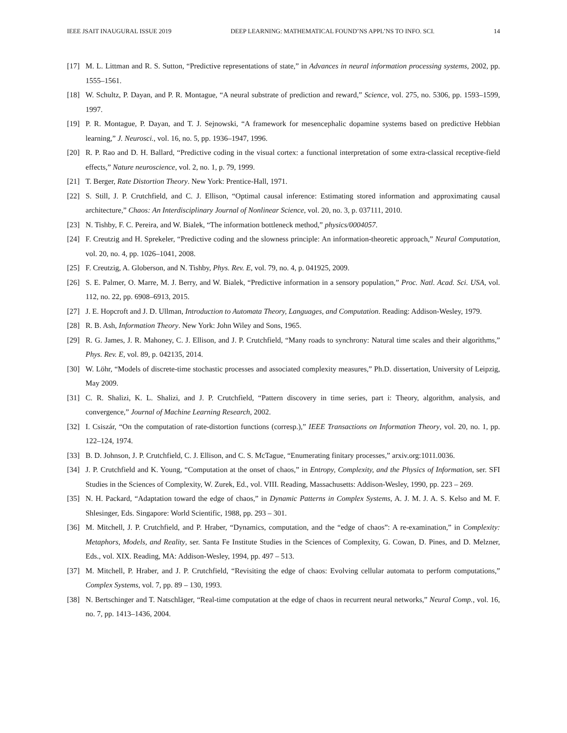IEEE JSAIT INAUGURAL ISSUE 2019 DEEP LEARNING: MATHEMATICAL FOUND’NS APPL’NS TO INFO. SCI. 14
[17] M. L. Littman and R. S. Sutton, “Predictive representations of state,” in Advances in neural information processing systems, 2002, pp. 1555–1561.
[18] W. Schultz, P. Dayan, and P. R. Montague, “A neural substrate of prediction and reward,” Science, vol. 275, no. 5306, pp. 1593–1599, 1997.
[19] P. R. Montague, P. Dayan, and T. J. Sejnowski, “A framework for mesencephalic dopamine systems based on predictive Hebbian learning,” J. Neurosci., vol. 16, no. 5, pp. 1936–1947, 1996.
[20] R. P. Rao and D. H. Ballard, “Predictive coding in the visual cortex: a functional interpretation of some extra-classical receptive-field effects,” Nature neuroscience, vol. 2, no. 1, p. 79, 1999.
[21] T. Berger, Rate Distortion Theory. New York: Prentice-Hall, 1971.
[22] S. Still, J. P. Crutchfield, and C. J. Ellison, “Optimal causal inference: Estimating stored information and approximating causal architecture,” Chaos: An Interdisciplinary Journal of Nonlinear Science, vol. 20, no. 3, p. 037111, 2010.
[23] N. Tishby, F. C. Pereira, and W. Bialek, “The information bottleneck method,” physics/0004057.
[24] F. Creutzig and H. Sprekeler, “Predictive coding and the slowness principle: An information-theoretic approach,” Neural Computation, vol. 20, no. 4, pp. 1026–1041, 2008.
[25] F. Creutzig, A. Globerson, and N. Tishby, Phys. Rev. E, vol. 79, no. 4, p. 041925, 2009.
[26] S. E. Palmer, O. Marre, M. J. Berry, and W. Bialek, “Predictive information in a sensory population,” Proc. Natl. Acad. Sci. USA, vol. 112, no. 22, pp. 6908–6913, 2015.
[27] J. E. Hopcroft and J. D. Ullman, Introduction to Automata Theory, Languages, and Computation. Reading: Addison-Wesley, 1979.
[28] R. B. Ash, Information Theory. New York: John Wiley and Sons, 1965.
[29] R. G. James, J. R. Mahoney, C. J. Ellison, and J. P. Crutchfield, “Many roads to synchrony: Natural time scales and their algorithms,” Phys. Rev. E, vol. 89, p. 042135, 2014.
[30] W. Löhr, “Models of discrete-time stochastic processes and associated complexity measures,” Ph.D. dissertation, University of Leipzig, May 2009.
[31] C. R. Shalizi, K. L. Shalizi, and J. P. Crutchfield, “Pattern discovery in time series, part i: Theory, algorithm, analysis, and convergence,” Journal of Machine Learning Research, 2002.
[32] I. Csiszár, “On the computation of rate-distortion functions (corresp.),” IEEE Transactions on Information Theory, vol. 20, no. 1, pp. 122–124, 1974.
[33] B. D. Johnson, J. P. Crutchfield, C. J. Ellison, and C. S. McTague, “Enumerating finitary processes,” arxiv.org:1011.0036.
[34] J. P. Crutchfield and K. Young, “Computation at the onset of chaos,” in Entropy, Complexity, and the Physics of Information, ser. SFI Studies in the Sciences of Complexity, W. Zurek, Ed., vol. VIII. Reading, Massachusetts: Addison-Wesley, 1990, pp. 223 – 269.
[35] N. H. Packard, “Adaptation toward the edge of chaos,” in Dynamic Patterns in Complex Systems, A. J. M. J. A. S. Kelso and M. F. Shlesinger, Eds. Singapore: World Scientific, 1988, pp. 293 – 301.
[36] M. Mitchell, J. P. Crutchfield, and P. Hraber, “Dynamics, computation, and the “edge of chaos”: A re-examination,” in Complexity: Metaphors, Models, and Reality, ser. Santa Fe Institute Studies in the Sciences of Complexity, G. Cowan, D. Pines, and D. Melzner, Eds., vol. XIX. Reading, MA: Addison-Wesley, 1994, pp. 497 – 513.
[37] M. Mitchell, P. Hraber, and J. P. Crutchfield, “Revisiting the edge of chaos: Evolving cellular automata to perform computations,” Complex Systems, vol. 7, pp. 89 – 130, 1993.
[38] N. Bertschinger and T. Natschläger, “Real-time computation at the edge of chaos in recurrent neural networks,” Neural Comp., vol. 16, no. 7, pp. 1413–1436, 2004.